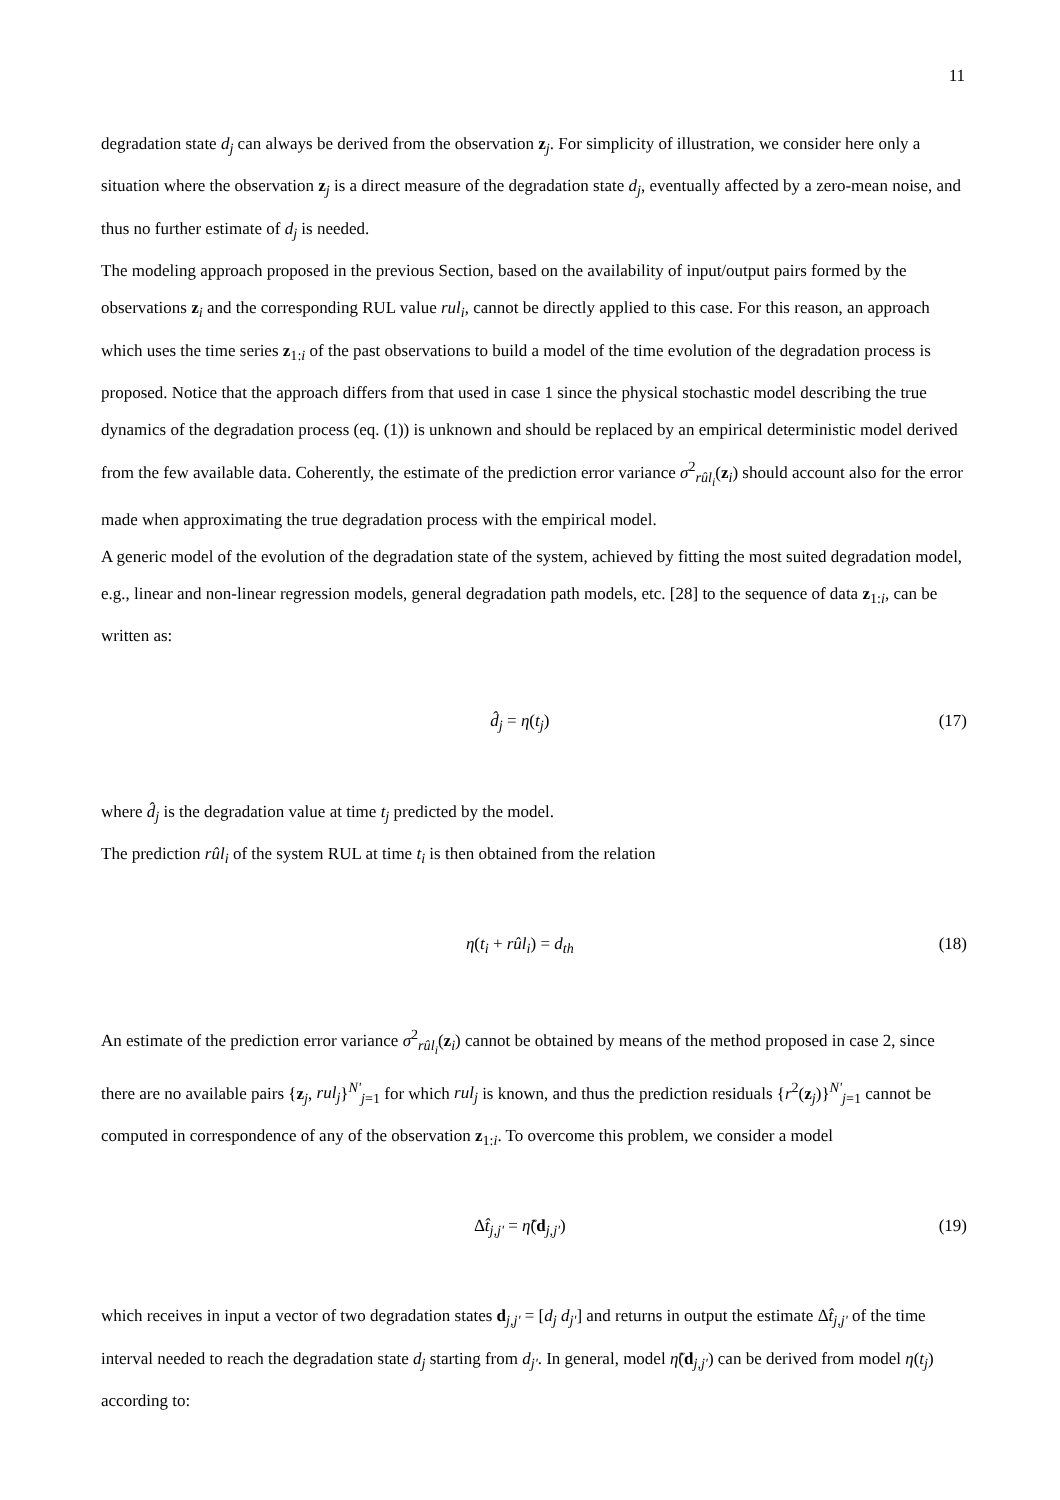11
degradation state d<sub>j</sub> can always be derived from the observation z<sub>j</sub>. For simplicity of illustration, we consider here only a situation where the observation z<sub>j</sub> is a direct measure of the degradation state d<sub>j</sub>, eventually affected by a zero-mean noise, and thus no further estimate of d<sub>j</sub> is needed.
The modeling approach proposed in the previous Section, based on the availability of input/output pairs formed by the observations z<sub>i</sub> and the corresponding RUL value rul<sub>i</sub>, cannot be directly applied to this case. For this reason, an approach which uses the time series z<sub>1:i</sub> of the past observations to build a model of the time evolution of the degradation process is proposed. Notice that the approach differs from that used in case 1 since the physical stochastic model describing the true dynamics of the degradation process (eq. (1)) is unknown and should be replaced by an empirical deterministic model derived from the few available data. Coherently, the estimate of the prediction error variance σ<sup>2</sup><sub>rûl<sub>i</sub></sub>(z<sub>i</sub>) should account also for the error made when approximating the true degradation process with the empirical model.
A generic model of the evolution of the degradation state of the system, achieved by fitting the most suited degradation model, e.g., linear and non-linear regression models, general degradation path models, etc. [28] to the sequence of data z<sub>1:i</sub>, can be written as:
d̂<sub>j</sub> = η(t<sub>j</sub>) (17)
where d̂<sub>j</sub> is the degradation value at time t<sub>j</sub> predicted by the model.
The prediction rûl<sub>i</sub> of the system RUL at time t<sub>i</sub> is then obtained from the relation
η(t<sub>i</sub> + rûl<sub>i</sub>) = d<sub>th</sub> (18)
An estimate of the prediction error variance σ<sup>2</sup><sub>rûl<sub>i</sub></sub>(z<sub>i</sub>) cannot be obtained by means of the method proposed in case 2, since there are no available pairs {z<sub>j</sub>, rul<sub>j</sub>}<sup>N'</sup><sub>j=1</sub> for which rul<sub>j</sub> is known, and thus the prediction residuals {r<sup>2</sup>(z<sub>j</sub>)}<sup>N'</sup><sub>j=1</sub> cannot be computed in correspondence of any of the observation z<sub>1:i</sub>. To overcome this problem, we consider a model
Δt̂<sub>j,j'</sub> = η̃(d<sub>j,j'</sub>) (19)
which receives in input a vector of two degradation states d<sub>j,j'</sub> = [d<sub>j</sub> d<sub>j'</sub>] and returns in output the estimate Δt̂<sub>j,j'</sub> of the time interval needed to reach the degradation state d<sub>j</sub> starting from d<sub>j'</sub>. In general, model η̃(d<sub>j,j'</sub>) can be derived from model η(t<sub>j</sub>) according to: